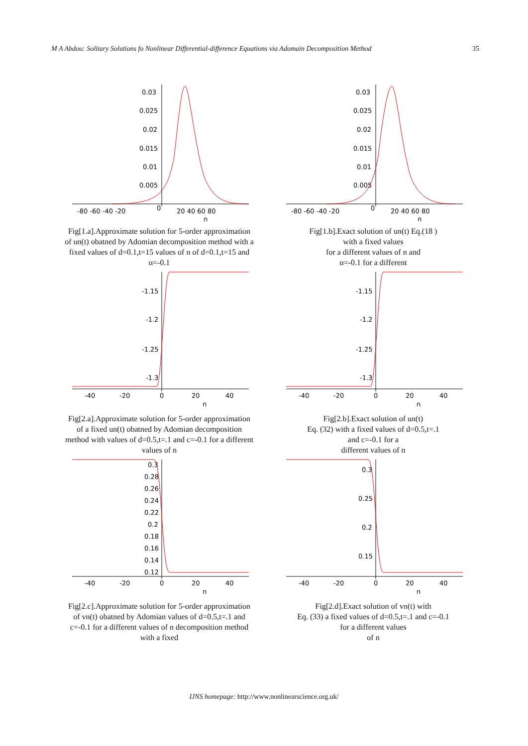M A Abdou: Solitary Solutions fo Nonlinear Differential-difference Equations via Adomain Decomposition Method 35
0.03
0.025
0.02
0.015
0.01
0.005
-80 -60 -40 -20
0
20 40 60 80
n
Fig[1.a].Approximate solution for 5-order approximation of un(t) obatned by Adomian decomposition method with a fixed values of d=0.1,t=15 values of n of d=0.1,t=15 and α=-0.1
0.03
0.025
0.02
0.015
0.01
0.005
-80 -60 -40 -20
0
20 40 60 80
n
Fig[1.b].Exact solution of un(t) Eq.(18 )
with a fixed values
for a different values of n and
α=-0.1 for a different
-1.15
-1.2
-1.25
-1.3
-40
-20
0
20
40
n
Fig[2.a].Approximate solution for 5-order approximation of a fixed un(t) obatned by Adomian decomposition method with values of d=0.5,t=.1 and c=-0.1 for a different values of n
-1.15
-1.2
-1.25
-1.3
-40
-20
0
20
40
n
Fig[2.b].Exact solution of un(t)
Eq. (32) with a fixed values of d=0.5,t=.1
and c=-0.1 for a
different values of n
0.3
0.28
0.26
0.24
0.22
0.2
0.18
0.16
0.14
0.12
-40
-20
0
20
40
n
Fig[2.c].Approximate solution for 5-order approximation of vn(t) obatned by Adomian values of d=0.5,t=.1 and c=-0.1 for a different values of n decomposition method with a fixed
0.3
0.25
0.2
0.15
-40
-20
0
20
40
n
Fig[2.d].Exact solution of vn(t) with
Eq. (33) a fixed values of d=0.5,t=.1 and c=-0.1
for a different values
of n
IJNS homepage: http://www.nonlinearscience.org.uk/